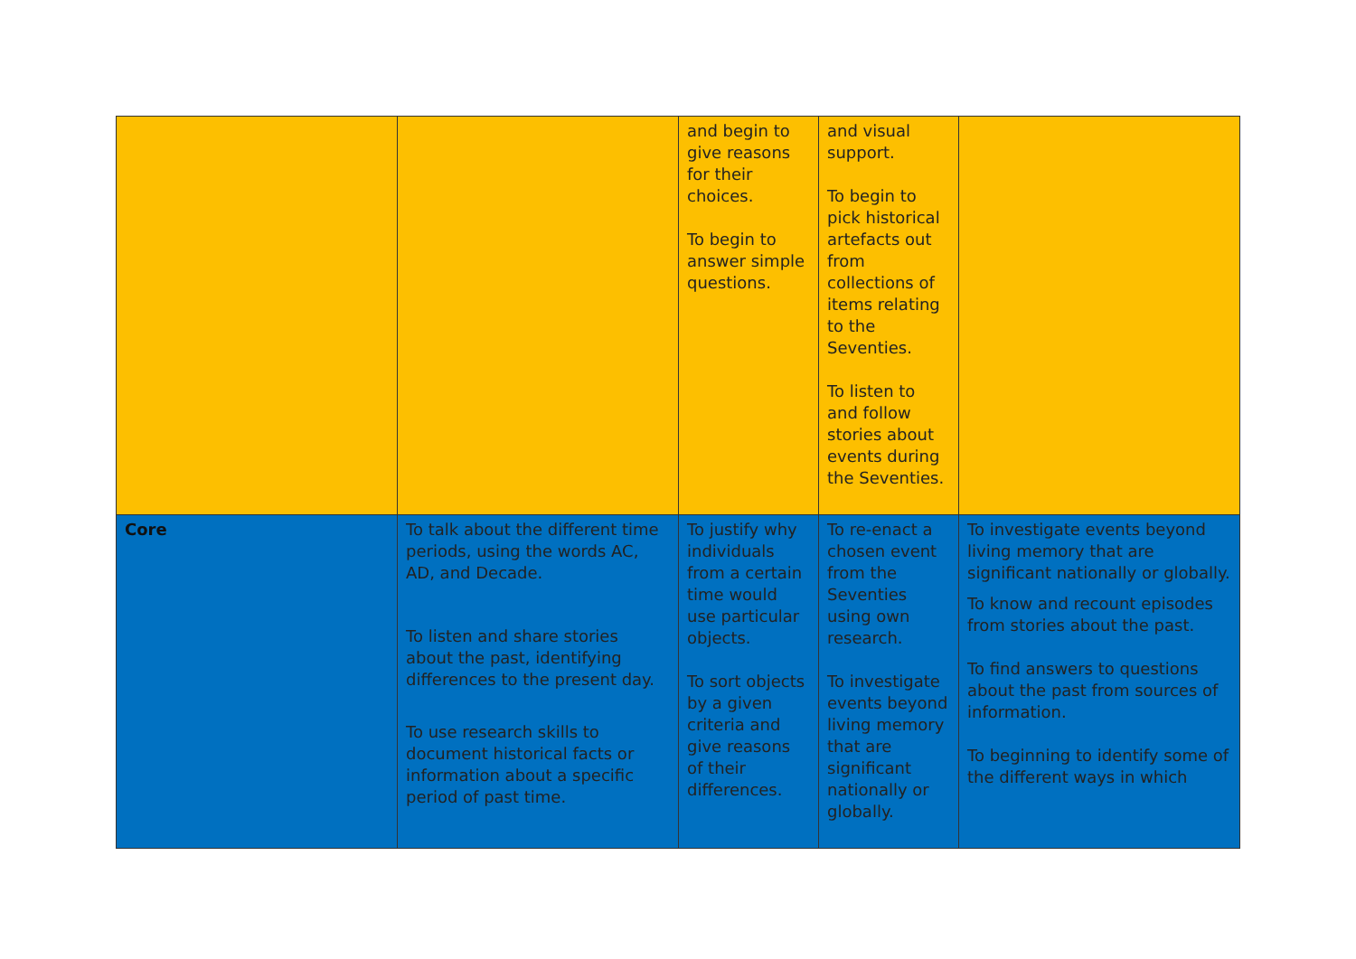| | | and begin to give reasons for their choices. To begin to answer simple questions. | and visual support. To begin to pick historical artefacts out from collections of items relating to the Seventies. To listen to and follow stories about events during the Seventies. | |
| Core | To talk about the different time periods, using the words AC, AD, and Decade. To listen and share stories about the past, identifying differences to the present day. To use research skills to document historical facts or information about a specific period of past time. | To justify why individuals from a certain time would use particular objects. To sort objects by a given criteria and give reasons of their differences. | To re-enact a chosen event from the Seventies using own research. To investigate events beyond living memory that are significant nationally or globally. | To investigate events beyond living memory that are significant nationally or globally. To know and recount episodes from stories about the past. To find answers to questions about the past from sources of information. To beginning to identify some of the different ways in which |